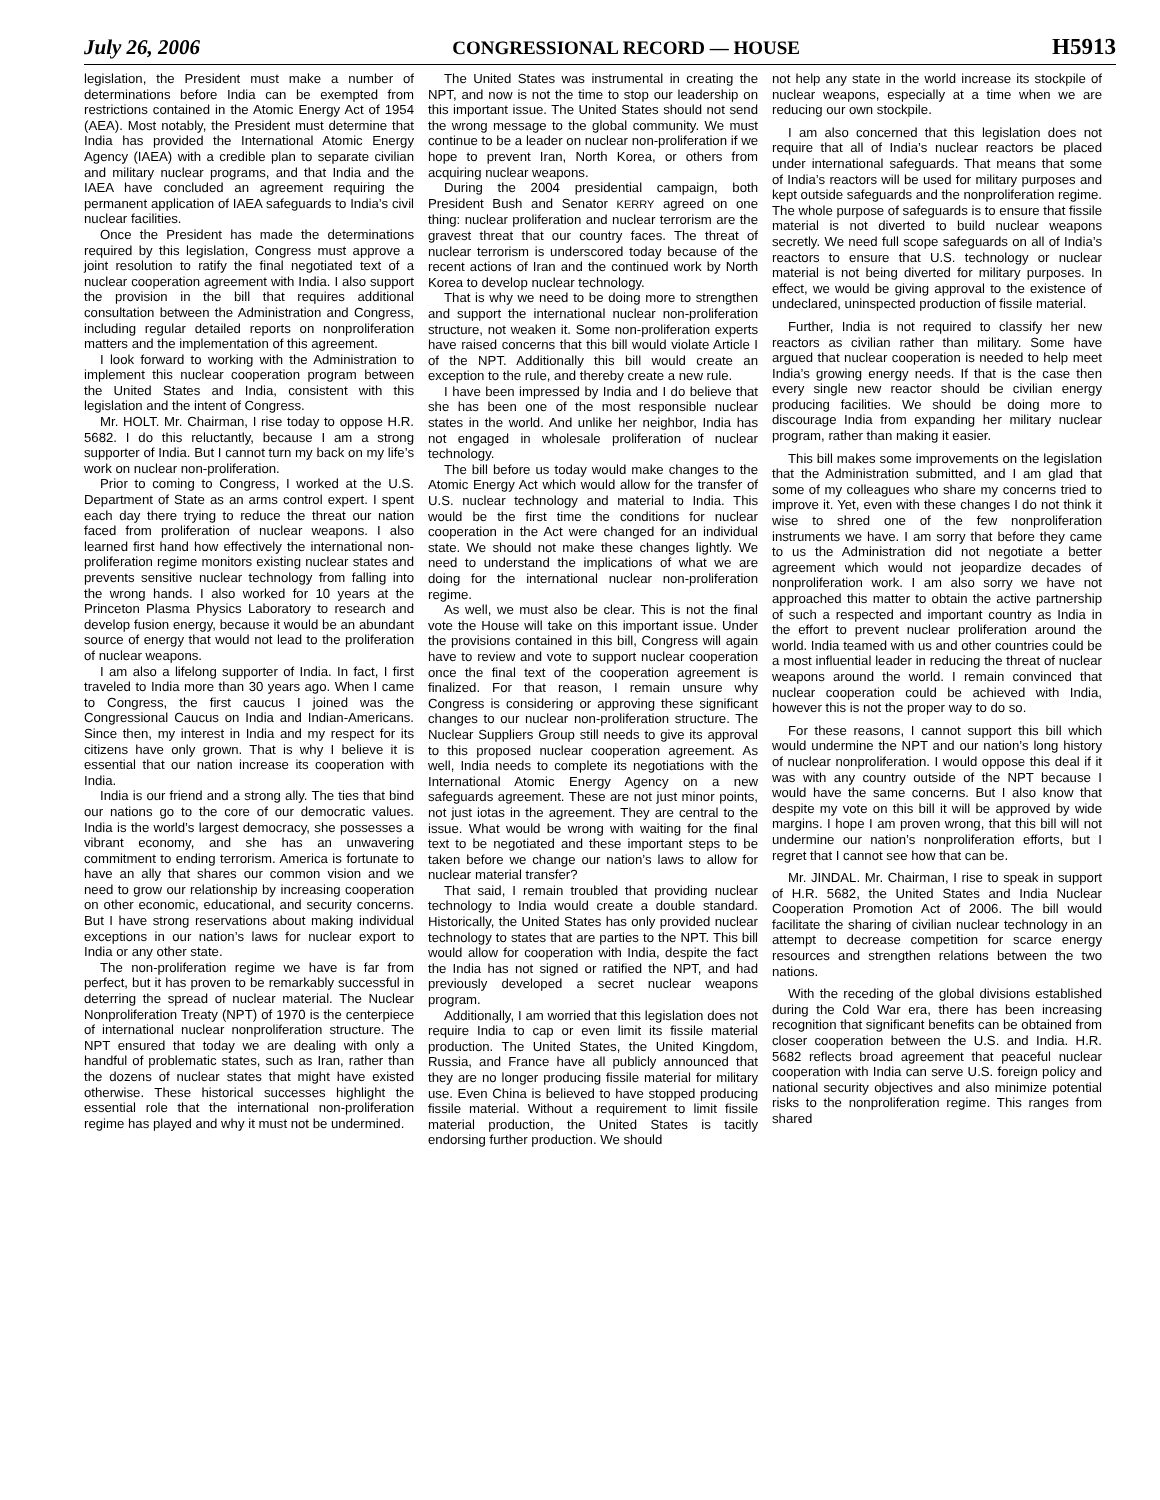July 26, 2006 CONGRESSIONAL RECORD — HOUSE H5913
legislation, the President must make a number of determinations before India can be exempted from restrictions contained in the Atomic Energy Act of 1954 (AEA). Most notably, the President must determine that India has provided the International Atomic Energy Agency (IAEA) with a credible plan to separate civilian and military nuclear programs, and that India and the IAEA have concluded an agreement requiring the permanent application of IAEA safeguards to India’s civil nuclear facilities.
Once the President has made the determinations required by this legislation, Congress must approve a joint resolution to ratify the final negotiated text of a nuclear cooperation agreement with India. I also support the provision in the bill that requires additional consultation between the Administration and Congress, including regular detailed reports on nonproliferation matters and the implementation of this agreement.
I look forward to working with the Administration to implement this nuclear cooperation program between the United States and India, consistent with this legislation and the intent of Congress.
Mr. HOLT. Mr. Chairman, I rise today to oppose H.R. 5682. I do this reluctantly, because I am a strong supporter of India. But I cannot turn my back on my life’s work on nuclear non-proliferation.
Prior to coming to Congress, I worked at the U.S. Department of State as an arms control expert. I spent each day there trying to reduce the threat our nation faced from proliferation of nuclear weapons. I also learned first hand how effectively the international non-proliferation regime monitors existing nuclear states and prevents sensitive nuclear technology from falling into the wrong hands. I also worked for 10 years at the Princeton Plasma Physics Laboratory to research and develop fusion energy, because it would be an abundant source of energy that would not lead to the proliferation of nuclear weapons.
I am also a lifelong supporter of India. In fact, I first traveled to India more than 30 years ago. When I came to Congress, the first caucus I joined was the Congressional Caucus on India and Indian-Americans. Since then, my interest in India and my respect for its citizens have only grown. That is why I believe it is essential that our nation increase its cooperation with India.
India is our friend and a strong ally. The ties that bind our nations go to the core of our democratic values. India is the world’s largest democracy, she possesses a vibrant economy, and she has an unwavering commitment to ending terrorism. America is fortunate to have an ally that shares our common vision and we need to grow our relationship by increasing cooperation on other economic, educational, and security concerns. But I have strong reservations about making individual exceptions in our nation’s laws for nuclear export to India or any other state.
The non-proliferation regime we have is far from perfect, but it has proven to be remarkably successful in deterring the spread of nuclear material. The Nuclear Nonproliferation Treaty (NPT) of 1970 is the centerpiece of international nuclear nonproliferation structure. The NPT ensured that today we are dealing with only a handful of problematic states, such as Iran, rather than the dozens of nuclear states that might have existed otherwise. These historical successes highlight the essential role that the international non-proliferation regime has played and why it must not be undermined.
The United States was instrumental in creating the NPT, and now is not the time to stop our leadership on this important issue. The United States should not send the wrong message to the global community. We must continue to be a leader on nuclear non-proliferation if we hope to prevent Iran, North Korea, or others from acquiring nuclear weapons.
During the 2004 presidential campaign, both President Bush and Senator KERRY agreed on one thing: nuclear proliferation and nuclear terrorism are the gravest threat that our country faces. The threat of nuclear terrorism is underscored today because of the recent actions of Iran and the continued work by North Korea to develop nuclear technology.
That is why we need to be doing more to strengthen and support the international nuclear non-proliferation structure, not weaken it. Some non-proliferation experts have raised concerns that this bill would violate Article I of the NPT. Additionally this bill would create an exception to the rule, and thereby create a new rule.
I have been impressed by India and I do believe that she has been one of the most responsible nuclear states in the world. And unlike her neighbor, India has not engaged in wholesale proliferation of nuclear technology.
The bill before us today would make changes to the Atomic Energy Act which would allow for the transfer of U.S. nuclear technology and material to India. This would be the first time the conditions for nuclear cooperation in the Act were changed for an individual state. We should not make these changes lightly. We need to understand the implications of what we are doing for the international nuclear non-proliferation regime.
As well, we must also be clear. This is not the final vote the House will take on this important issue. Under the provisions contained in this bill, Congress will again have to review and vote to support nuclear cooperation once the final text of the cooperation agreement is finalized. For that reason, I remain unsure why Congress is considering or approving these significant changes to our nuclear non-proliferation structure. The Nuclear Suppliers Group still needs to give its approval to this proposed nuclear cooperation agreement. As well, India needs to complete its negotiations with the International Atomic Energy Agency on a new safeguards agreement. These are not just minor points, not just iotas in the agreement. They are central to the issue. What would be wrong with waiting for the final text to be negotiated and these important steps to be taken before we change our nation’s laws to allow for nuclear material transfer?
That said, I remain troubled that providing nuclear technology to India would create a double standard. Historically, the United States has only provided nuclear technology to states that are parties to the NPT. This bill would allow for cooperation with India, despite the fact the India has not signed or ratified the NPT, and had previously developed a secret nuclear weapons program.
Additionally, I am worried that this legislation does not require India to cap or even limit its fissile material production. The United States, the United Kingdom, Russia, and France have all publicly announced that they are no longer producing fissile material for military use. Even China is believed to have stopped producing fissile material. Without a requirement to limit fissile material production, the United States is tacitly endorsing further production. We should
not help any state in the world increase its stockpile of nuclear weapons, especially at a time when we are reducing our own stockpile.
I am also concerned that this legislation does not require that all of India’s nuclear reactors be placed under international safeguards. That means that some of India’s reactors will be used for military purposes and kept outside safeguards and the nonproliferation regime. The whole purpose of safeguards is to ensure that fissile material is not diverted to build nuclear weapons secretly. We need full scope safeguards on all of India’s reactors to ensure that U.S. technology or nuclear material is not being diverted for military purposes. In effect, we would be giving approval to the existence of undeclared, uninspected production of fissile material.
Further, India is not required to classify her new reactors as civilian rather than military. Some have argued that nuclear cooperation is needed to help meet India’s growing energy needs. If that is the case then every single new reactor should be civilian energy producing facilities. We should be doing more to discourage India from expanding her military nuclear program, rather than making it easier.
This bill makes some improvements on the legislation that the Administration submitted, and I am glad that some of my colleagues who share my concerns tried to improve it. Yet, even with these changes I do not think it wise to shred one of the few nonproliferation instruments we have. I am sorry that before they came to us the Administration did not negotiate a better agreement which would not jeopardize decades of nonproliferation work. I am also sorry we have not approached this matter to obtain the active partnership of such a respected and important country as India in the effort to prevent nuclear proliferation around the world. India teamed with us and other countries could be a most influential leader in reducing the threat of nuclear weapons around the world. I remain convinced that nuclear cooperation could be achieved with India, however this is not the proper way to do so.
For these reasons, I cannot support this bill which would undermine the NPT and our nation’s long history of nuclear nonproliferation. I would oppose this deal if it was with any country outside of the NPT because I would have the same concerns. But I also know that despite my vote on this bill it will be approved by wide margins. I hope I am proven wrong, that this bill will not undermine our nation’s nonproliferation efforts, but I regret that I cannot see how that can be.
Mr. JINDAL. Mr. Chairman, I rise to speak in support of H.R. 5682, the United States and India Nuclear Cooperation Promotion Act of 2006. The bill would facilitate the sharing of civilian nuclear technology in an attempt to decrease competition for scarce energy resources and strengthen relations between the two nations.
With the receding of the global divisions established during the Cold War era, there has been increasing recognition that significant benefits can be obtained from closer cooperation between the U.S. and India. H.R. 5682 reflects broad agreement that peaceful nuclear cooperation with India can serve U.S. foreign policy and national security objectives and also minimize potential risks to the nonproliferation regime. This ranges from shared